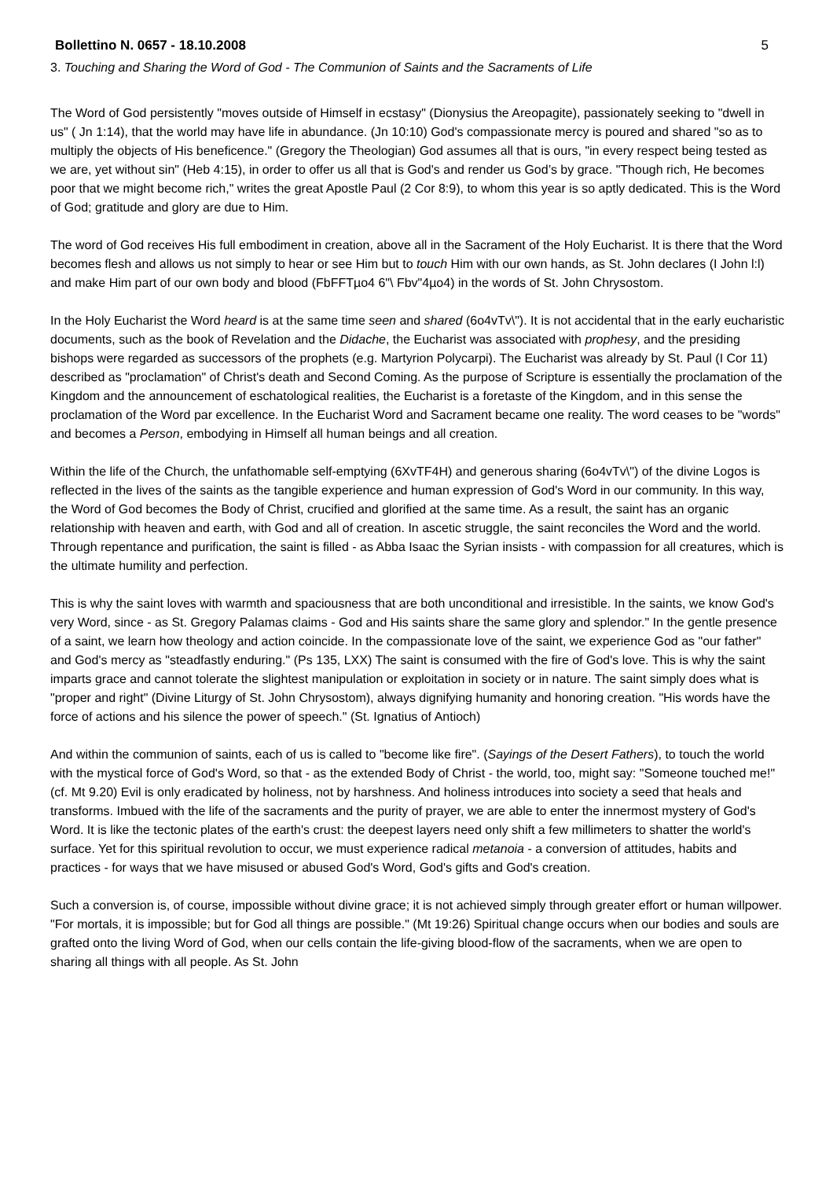Bollettino N. 0657 - 18.10.2008 5
3. Touching and Sharing the Word of God - The Communion of Saints and the Sacraments of Life
The Word of God persistently "moves outside of Himself in ecstasy" (Dionysius the Areopagite), passionately seeking to "dwell in us" ( Jn 1:14), that the world may have life in abundance. (Jn 10:10) God's compassionate mercy is poured and shared "so as to multiply the objects of His beneficence." (Gregory the Theologian) God assumes all that is ours, "in every respect being tested as we are, yet without sin" (Heb 4:15), in order to offer us all that is God's and render us God’s by grace. "Though rich, He becomes poor that we might become rich," writes the great Apostle Paul (2 Cor 8:9), to whom this year is so aptly dedicated. This is the Word of God; gratitude and glory are due to Him.
The word of God receives His full embodiment in creation, above all in the Sacrament of the Holy Eucharist. It is there that the Word becomes flesh and allows us not simply to hear or see Him but to touch Him with our own hands, as St. John declares (I John l:l) and make Him part of our own body and blood (FbFFTµo4 6"\ Fbv"4µo4) in the words of St. John Chrysostom.
In the Holy Eucharist the Word heard is at the same time seen and shared (6o4vTv\"). It is not accidental that in the early eucharistic documents, such as the book of Revelation and the Didache, the Eucharist was associated with prophesy, and the presiding bishops were regarded as successors of the prophets (e.g. Martyrion Polycarpi). The Eucharist was already by St. Paul (I Cor 11) described as "proclamation" of Christ's death and Second Coming. As the purpose of Scripture is essentially the proclamation of the Kingdom and the announcement of eschatological realities, the Eucharist is a foretaste of the Kingdom, and in this sense the proclamation of the Word par excellence. In the Eucharist Word and Sacrament became one reality. The word ceases to be "words" and becomes a Person, embodying in Himself all human beings and all creation.
Within the life of the Church, the unfathomable self-emptying (6XvTF4H) and generous sharing (6o4vTv\") of the divine Logos is reflected in the lives of the saints as the tangible experience and human expression of God's Word in our community. In this way, the Word of God becomes the Body of Christ, crucified and glorified at the same time. As a result, the saint has an organic relationship with heaven and earth, with God and all of creation. In ascetic struggle, the saint reconciles the Word and the world. Through repentance and purification, the saint is filled - as Abba Isaac the Syrian insists - with compassion for all creatures, which is the ultimate humility and perfection.
This is why the saint loves with warmth and spaciousness that are both unconditional and irresistible. In the saints, we know God's very Word, since - as St. Gregory Palamas claims - God and His saints share the same glory and splendor." In the gentle presence of a saint, we learn how theology and action coincide. In the compassionate love of the saint, we experience God as "our father" and God's mercy as "steadfastly enduring." (Ps 135, LXX) The saint is consumed with the fire of God's love. This is why the saint imparts grace and cannot tolerate the slightest manipulation or exploitation in society or in nature. The saint simply does what is "proper and right" (Divine Liturgy of St. John Chrysostom), always dignifying humanity and honoring creation. "His words have the force of actions and his silence the power of speech." (St. Ignatius of Antioch)
And within the communion of saints, each of us is called to "become like fire". (Sayings of the Desert Fathers), to touch the world with the mystical force of God's Word, so that - as the extended Body of Christ - the world, too, might say: "Someone touched me!" (cf. Mt 9.20) Evil is only eradicated by holiness, not by harshness. And holiness introduces into society a seed that heals and transforms. Imbued with the life of the sacraments and the purity of prayer, we are able to enter the innermost mystery of God's Word. It is like the tectonic plates of the earth's crust: the deepest layers need only shift a few millimeters to shatter the world's surface. Yet for this spiritual revolution to occur, we must experience radical metanoia - a conversion of attitudes, habits and practices - for ways that we have misused or abused God's Word, God's gifts and God's creation.
Such a conversion is, of course, impossible without divine grace; it is not achieved simply through greater effort or human willpower. "For mortals, it is impossible; but for God all things are possible." (Mt 19:26) Spiritual change occurs when our bodies and souls are grafted onto the living Word of God, when our cells contain the life-giving blood-flow of the sacraments, when we are open to sharing all things with all people. As St. John